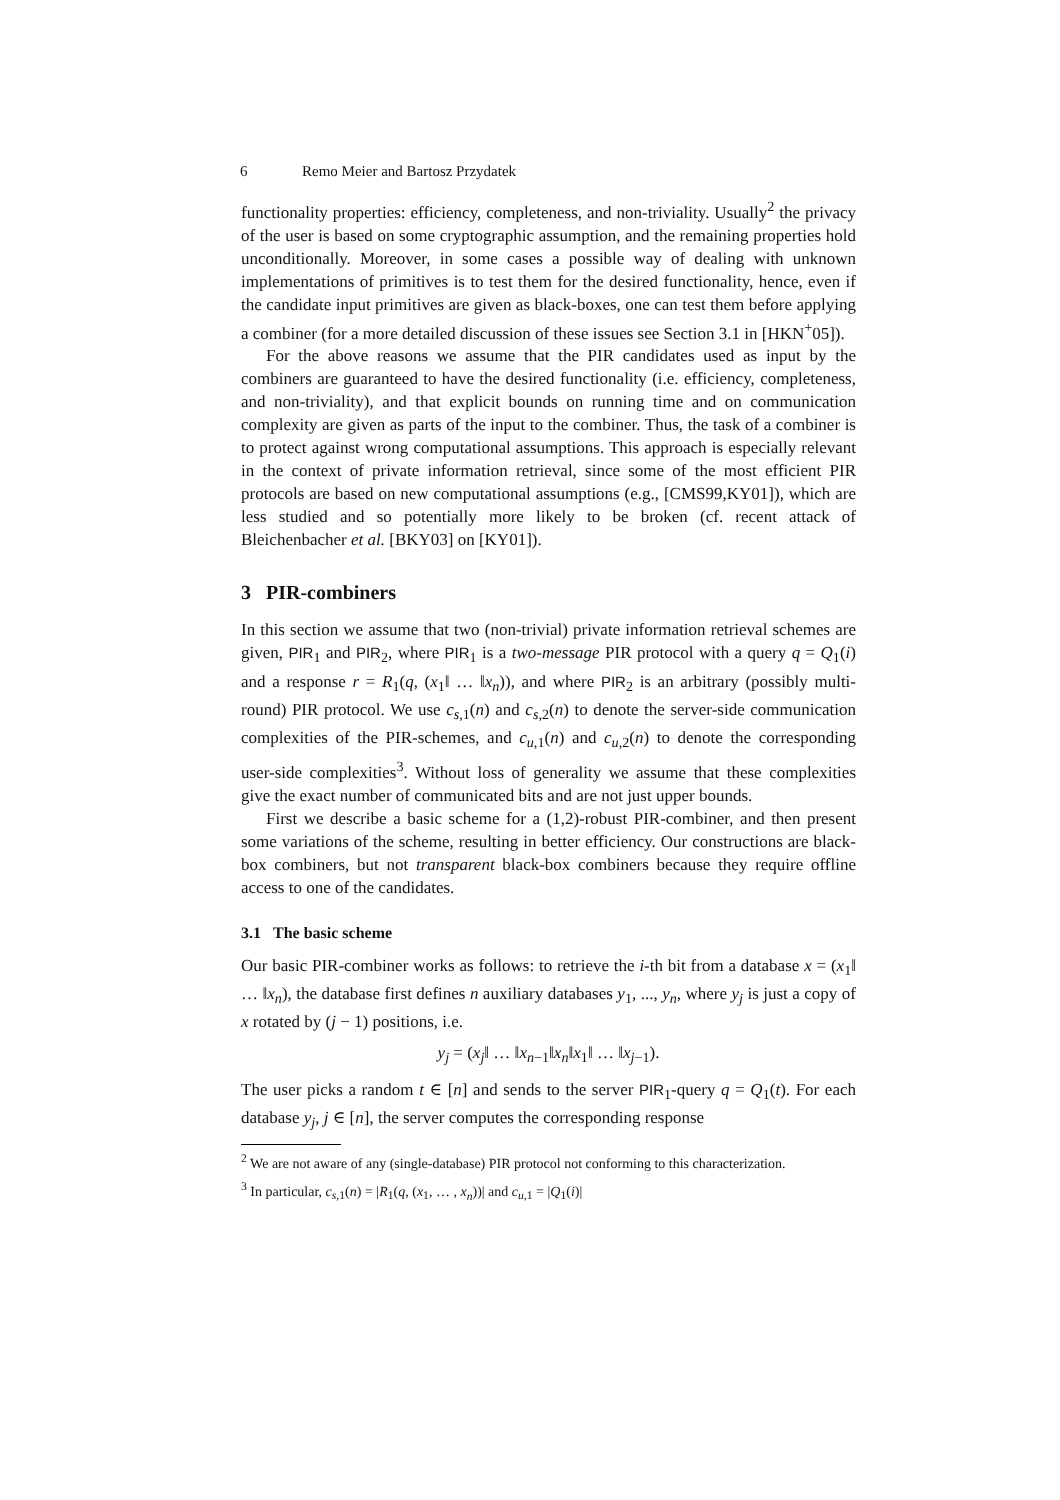6 Remo Meier and Bartosz Przydatek
functionality properties: efficiency, completeness, and non-triviality. Usually<sup>2</sup> the privacy of the user is based on some cryptographic assumption, and the remaining properties hold unconditionally. Moreover, in some cases a possible way of dealing with unknown implementations of primitives is to test them for the desired functionality, hence, even if the candidate input primitives are given as black-boxes, one can test them before applying a combiner (for a more detailed discussion of these issues see Section 3.1 in [HKN<sup>+</sup>05]).
For the above reasons we assume that the PIR candidates used as input by the combiners are guaranteed to have the desired functionality (i.e. efficiency, completeness, and non-triviality), and that explicit bounds on running time and on communication complexity are given as parts of the input to the combiner. Thus, the task of a combiner is to protect against wrong computational assumptions. This approach is especially relevant in the context of private information retrieval, since some of the most efficient PIR protocols are based on new computational assumptions (e.g., [CMS99,KY01]), which are less studied and so potentially more likely to be broken (cf. recent attack of Bleichenbacher et al. [BKY03] on [KY01]).
3 PIR-combiners
In this section we assume that two (non-trivial) private information retrieval schemes are given, PIR<sub>1</sub> and PIR<sub>2</sub>, where PIR<sub>1</sub> is a two-message PIR protocol with a query q = Q<sub>1</sub>(i) and a response r = R<sub>1</sub>(q, (x<sub>1</sub>‖ … ‖x<sub>n</sub>)), and where PIR<sub>2</sub> is an arbitrary (possibly multi-round) PIR protocol. We use c<sub>s,1</sub>(n) and c<sub>s,2</sub>(n) to denote the server-side communication complexities of the PIR-schemes, and c<sub>u,1</sub>(n) and c<sub>u,2</sub>(n) to denote the corresponding user-side complexities<sup>3</sup>. Without loss of generality we assume that these complexities give the exact number of communicated bits and are not just upper bounds.
First we describe a basic scheme for a (1,2)-robust PIR-combiner, and then present some variations of the scheme, resulting in better efficiency. Our constructions are black-box combiners, but not transparent black-box combiners because they require offline access to one of the candidates.
3.1 The basic scheme
Our basic PIR-combiner works as follows: to retrieve the i-th bit from a database x = (x<sub>1</sub>‖ … ‖x<sub>n</sub>), the database first defines n auxiliary databases y<sub>1</sub>, ..., y<sub>n</sub>, where y<sub>j</sub> is just a copy of x rotated by (j − 1) positions, i.e.
y<sub>j</sub> = (x<sub>j</sub>‖ … ‖x<sub>n−1</sub>‖x<sub>n</sub>‖x<sub>1</sub>‖ … ‖x<sub>j−1</sub>).
The user picks a random t ∈ [n] and sends to the server PIR<sub>1</sub>-query q = Q<sub>1</sub>(t). For each database y<sub>j</sub>, j ∈ [n], the server computes the corresponding response
<sup>2</sup> We are not aware of any (single-database) PIR protocol not conforming to this characterization.
<sup>3</sup> In particular, c<sub>s,1</sub>(n) = |R<sub>1</sub>(q, (x<sub>1</sub>, … , x<sub>n</sub>))| and c<sub>u,1</sub> = |Q<sub>1</sub>(i)|